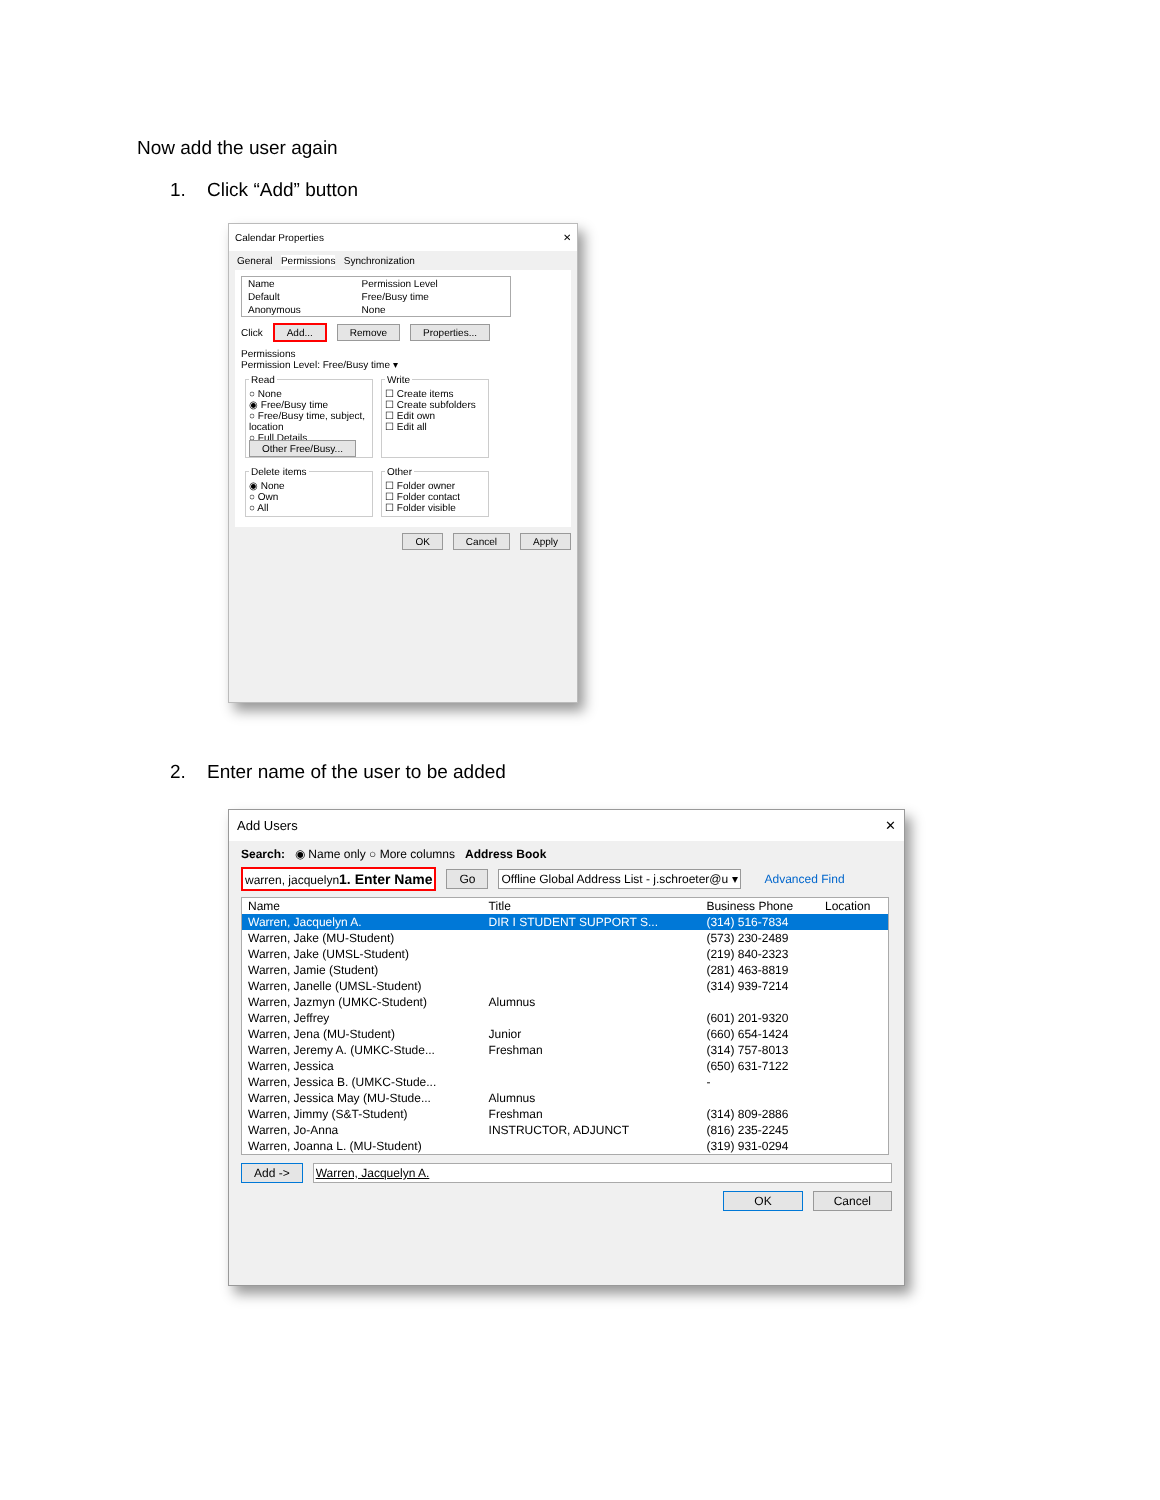Now add the user again
1. Click “Add” button
Calendar Properties ✕
General Permissions Synchronization
| Name | Permission Level |
| --- | --- |
| Default | Free/Busy time |
| Anonymous | None |
Click Add... Remove Properties...
Permissions
Permission Level: Free/Busy time ▾
Read○ None
◉ Free/Busy time
○ Free/Busy time, subject, location
○ Full Details
Other Free/Busy... Write☐ Create items
☐ Create subfolders
☐ Edit own
☐ Edit all
Delete items◉ None
○ Own
○ All Other☐ Folder owner
☐ Folder contact
☐ Folder visible
OK Cancel Apply
2. Enter name of the user to be added
Add Users ✕
Search: ◉ Name only ○ More columns Address Book
warren, jacquelyn1. Enter Name Go Offline Global Address List - j.schroeter@u ▾ Advanced Find
| Name | Title | Business Phone | Location |
| --- | --- | --- | --- |
| Warren, Jacquelyn A. | DIR I STUDENT SUPPORT S... | (314) 516-7834 | |
| Warren, Jake (MU-Student) | | (573) 230-2489 | |
| Warren, Jake (UMSL-Student) | | (219) 840-2323 | |
| Warren, Jamie (Student) | | (281) 463-8819 | |
| Warren, Janelle (UMSL-Student) | | (314) 939-7214 | |
| Warren, Jazmyn (UMKC-Student) | Alumnus | | |
| Warren, Jeffrey | | (601) 201-9320 | |
| Warren, Jena (MU-Student) | Junior | (660) 654-1424 | |
| Warren, Jeremy A. (UMKC-Stude... | Freshman | (314) 757-8013 | |
| Warren, Jessica | | (650) 631-7122 | |
| Warren, Jessica B. (UMKC-Stude... | | - | |
| Warren, Jessica May (MU-Stude... | Alumnus | | |
| Warren, Jimmy (S&T-Student) | Freshman | (314) 809-2886 | |
| Warren, Jo-Anna | INSTRUCTOR, ADJUNCT | (816) 235-2245 | |
| Warren, Joanna L. (MU-Student) | | (319) 931-0294 | |
Add -> Warren, Jacquelyn A.
OK Cancel